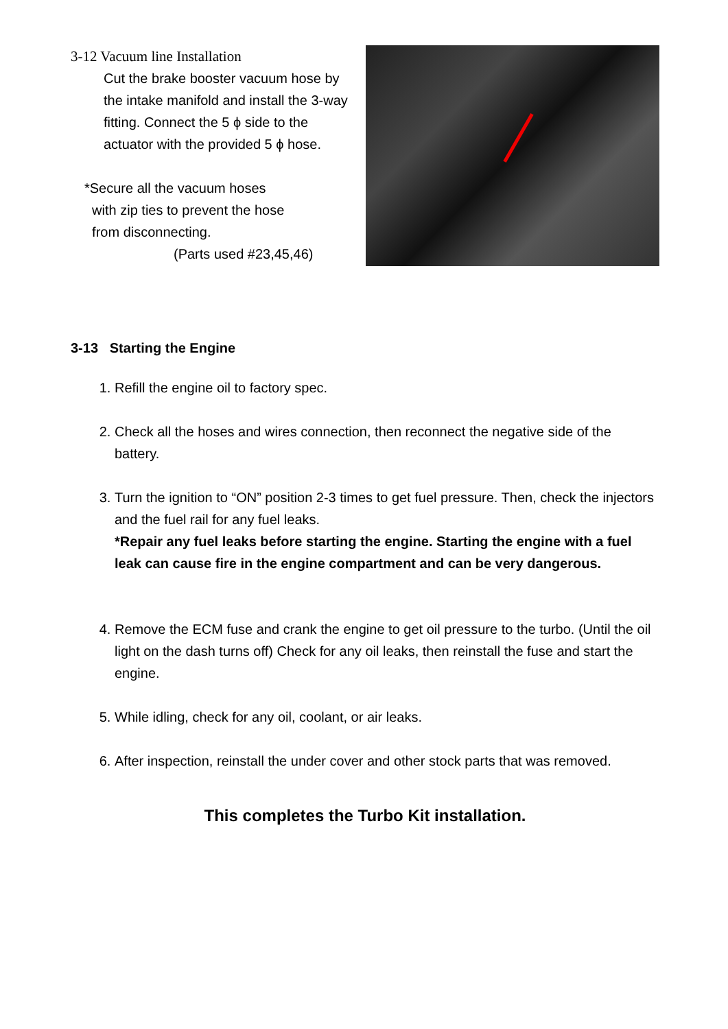3-12 Vacuum line Installation
Cut the brake booster vacuum hose by the intake manifold and install the 3-way fitting. Connect the 5 ϕ side to the actuator with the provided 5 ϕ hose.
*Secure all the vacuum hoses
with zip ties to prevent the hose
from disconnecting.
(Parts used #23,45,46)
3-13 Starting the Engine
1. Refill the engine oil to factory spec.
2. Check all the hoses and wires connection, then reconnect the negative side of the battery.
3. Turn the ignition to “ON” position 2-3 times to get fuel pressure. Then, check the injectors and the fuel rail for any fuel leaks.
*Repair any fuel leaks before starting the engine. Starting the engine with a fuel leak can cause fire in the engine compartment and can be very dangerous.
4. Remove the ECM fuse and crank the engine to get oil pressure to the turbo. (Until the oil light on the dash turns off) Check for any oil leaks, then reinstall the fuse and start the engine.
5. While idling, check for any oil, coolant, or air leaks.
6. After inspection, reinstall the under cover and other stock parts that was removed.
This completes the Turbo Kit installation.